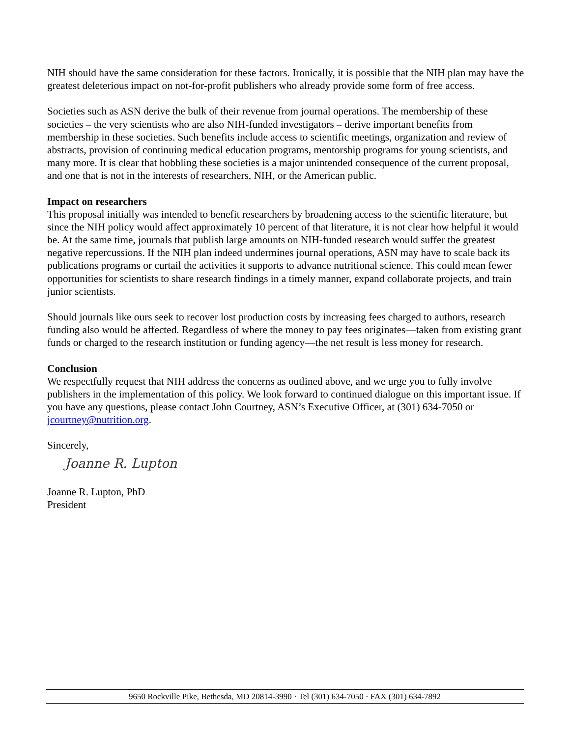NIH should have the same consideration for these factors. Ironically, it is possible that the NIH plan may have the greatest deleterious impact on not-for-profit publishers who already provide some form of free access.
Societies such as ASN derive the bulk of their revenue from journal operations. The membership of these societies – the very scientists who are also NIH-funded investigators – derive important benefits from membership in these societies. Such benefits include access to scientific meetings, organization and review of abstracts, provision of continuing medical education programs, mentorship programs for young scientists, and many more. It is clear that hobbling these societies is a major unintended consequence of the current proposal, and one that is not in the interests of researchers, NIH, or the American public.
Impact on researchers
This proposal initially was intended to benefit researchers by broadening access to the scientific literature, but since the NIH policy would affect approximately 10 percent of that literature, it is not clear how helpful it would be. At the same time, journals that publish large amounts on NIH-funded research would suffer the greatest negative repercussions. If the NIH plan indeed undermines journal operations, ASN may have to scale back its publications programs or curtail the activities it supports to advance nutritional science. This could mean fewer opportunities for scientists to share research findings in a timely manner, expand collaborate projects, and train junior scientists.
Should journals like ours seek to recover lost production costs by increasing fees charged to authors, research funding also would be affected. Regardless of where the money to pay fees originates—taken from existing grant funds or charged to the research institution or funding agency—the net result is less money for research.
Conclusion
We respectfully request that NIH address the concerns as outlined above, and we urge you to fully involve publishers in the implementation of this policy. We look forward to continued dialogue on this important issue. If you have any questions, please contact John Courtney, ASN’s Executive Officer, at (301) 634-7050 or jcourtney@nutrition.org.
Sincerely,
Joanne R. Lupton
Joanne R. Lupton, PhD
President
9650 Rockville Pike, Bethesda, MD 20814-3990 · Tel (301) 634-7050 · FAX (301) 634-7892